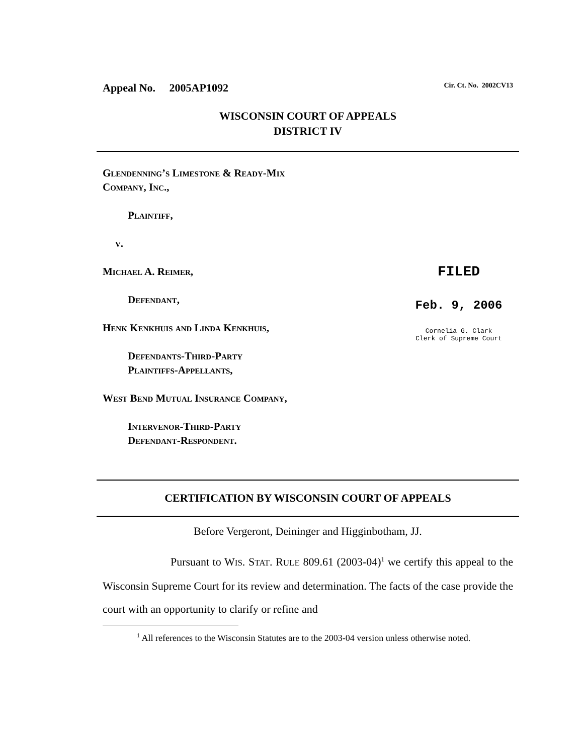Appeal No. 2005AP1092 Cir. Ct. No. 2002CV13
WISCONSIN COURT OF APPEALS
DISTRICT IV
Glendenning’s Limestone & Ready-Mix
Company, Inc.,
Plaintiff,
v.
Michael A. Reimer,
Defendant,
Henk Kenkhuis and Linda Kenkhuis,
Defendants-Third-Party
Plaintiffs-Appellants,
West Bend Mutual Insurance Company,
Intervenor-Third-Party
Defendant-Respondent.
FILED
Feb. 9, 2006
Cornelia G. Clark
Clerk of Supreme Court
CERTIFICATION BY WISCONSIN COURT OF APPEALS
Before Vergeront, Deininger and Higginbotham, JJ.
Pursuant to WIS. STAT. RULE 809.61 (2003-04)<sup>1</sup> we certify this appeal to the Wisconsin Supreme Court for its review and determination. The facts of the case provide the court with an opportunity to clarify or refine and
<sup>1</sup> All references to the Wisconsin Statutes are to the 2003-04 version unless otherwise noted.